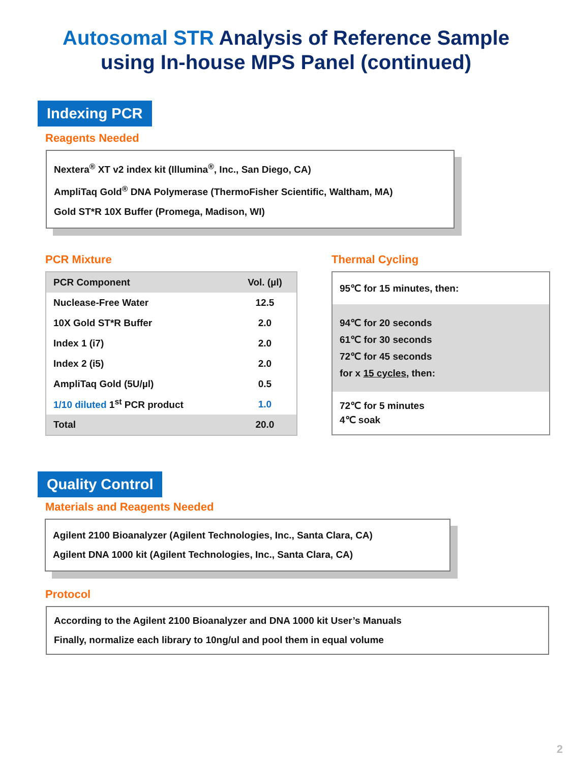Autosomal STR Analysis of Reference Sample
using In-house MPS Panel (continued)
Indexing PCR
Reagents Needed
Nextera<sup>®</sup> XT v2 index kit (Illumina<sup>®</sup>, Inc., San Diego, CA)
AmpliTaq Gold<sup>®</sup> DNA Polymerase (ThermoFisher Scientific, Waltham, MA)
Gold ST*R 10X Buffer (Promega, Madison, WI)
PCR Mixture
| PCR Component | Vol. (µl) |
| Nuclease-Free Water | 12.5 |
| 10X Gold ST*R Buffer | 2.0 |
| Index 1 (i7) | 2.0 |
| Index 2 (i5) | 2.0 |
| AmpliTaq Gold (5U/µl) | 0.5 |
| 1/10 diluted 1<sup>st</sup> PCR product | 1.0 |
| Total | 20.0 |
Thermal Cycling
95℃ for 15 minutes, then:
94℃ for 20 seconds
61℃ for 30 seconds
72℃ for 45 seconds
for x 15 cycles, then:
72℃ for 5 minutes
4℃ soak
Quality Control
Materials and Reagents Needed
Agilent 2100 Bioanalyzer (Agilent Technologies, Inc., Santa Clara, CA)
Agilent DNA 1000 kit (Agilent Technologies, Inc., Santa Clara, CA)
Protocol
According to the Agilent 2100 Bioanalyzer and DNA 1000 kit User’s Manuals
Finally, normalize each library to 10ng/ul and pool them in equal volume
2